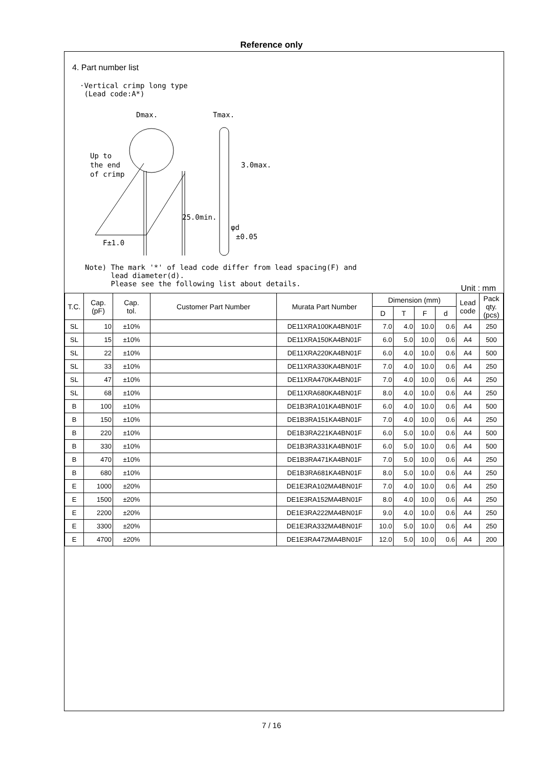Reference only
4. Part number list
·Vertical crimp long type
(Lead code:A*)
Dmax.
Tmax.
Up to
the end
of crimp
3.0max.
25.0min.
φd
±0.05
F±1.0
Note) The mark '*' of lead code differ from lead spacing(F) and
lead diameter(d).
Please see the following list about details.
Unit : mm
| T.C. | Cap. (pF) | Cap. tol. | Customer Part Number | Murata Part Number | Dimension (mm) | | | | Lead code | Pack qty. (pcs) |
| --- | --- | --- | --- | --- | --- | --- | --- | --- | --- | --- |
| | | | | | D | T | F | d | | |
| SL | 10 | ±10% | | DE11XRA100KA4BN01F | 7.0 | 4.0 | 10.0 | 0.6 | A4 | 250 |
| SL | 15 | ±10% | | DE11XRA150KA4BN01F | 6.0 | 5.0 | 10.0 | 0.6 | A4 | 500 |
| SL | 22 | ±10% | | DE11XRA220KA4BN01F | 6.0 | 4.0 | 10.0 | 0.6 | A4 | 500 |
| SL | 33 | ±10% | | DE11XRA330KA4BN01F | 7.0 | 4.0 | 10.0 | 0.6 | A4 | 250 |
| SL | 47 | ±10% | | DE11XRA470KA4BN01F | 7.0 | 4.0 | 10.0 | 0.6 | A4 | 250 |
| SL | 68 | ±10% | | DE11XRA680KA4BN01F | 8.0 | 4.0 | 10.0 | 0.6 | A4 | 250 |
| B | 100 | ±10% | | DE1B3RA101KA4BN01F | 6.0 | 4.0 | 10.0 | 0.6 | A4 | 500 |
| B | 150 | ±10% | | DE1B3RA151KA4BN01F | 7.0 | 4.0 | 10.0 | 0.6 | A4 | 250 |
| B | 220 | ±10% | | DE1B3RA221KA4BN01F | 6.0 | 5.0 | 10.0 | 0.6 | A4 | 500 |
| B | 330 | ±10% | | DE1B3RA331KA4BN01F | 6.0 | 5.0 | 10.0 | 0.6 | A4 | 500 |
| B | 470 | ±10% | | DE1B3RA471KA4BN01F | 7.0 | 5.0 | 10.0 | 0.6 | A4 | 250 |
| B | 680 | ±10% | | DE1B3RA681KA4BN01F | 8.0 | 5.0 | 10.0 | 0.6 | A4 | 250 |
| E | 1000 | ±20% | | DE1E3RA102MA4BN01F | 7.0 | 4.0 | 10.0 | 0.6 | A4 | 250 |
| E | 1500 | ±20% | | DE1E3RA152MA4BN01F | 8.0 | 4.0 | 10.0 | 0.6 | A4 | 250 |
| E | 2200 | ±20% | | DE1E3RA222MA4BN01F | 9.0 | 4.0 | 10.0 | 0.6 | A4 | 250 |
| E | 3300 | ±20% | | DE1E3RA332MA4BN01F | 10.0 | 5.0 | 10.0 | 0.6 | A4 | 250 |
| E | 4700 | ±20% | | DE1E3RA472MA4BN01F | 12.0 | 5.0 | 10.0 | 0.6 | A4 | 200 |
7 / 16